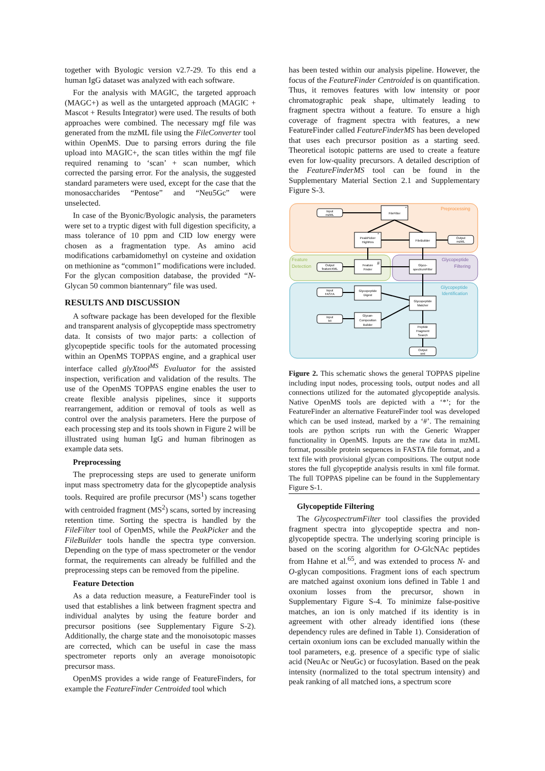together with Byologic version v2.7-29. To this end a human IgG dataset was analyzed with each software.
For the analysis with MAGIC, the targeted approach (MAGC+) as well as the untargeted approach (MAGIC + Mascot + Results Integrator) were used. The results of both approaches were combined. The necessary mgf file was generated from the mzML file using the FileConverter tool within OpenMS. Due to parsing errors during the file upload into MAGIC+, the scan titles within the mgf file required renaming to ‘scan’ + scan number, which corrected the parsing error. For the analysis, the suggested standard parameters were used, except for the case that the monosaccharides “Pentose” and “Neu5Gc” were unselected.
In case of the Byonic/Byologic analysis, the parameters were set to a tryptic digest with full digestion specificity, a mass tolerance of 10 ppm and CID low energy were chosen as a fragmentation type. As amino acid modifications carbamidomethyl on cysteine and oxidation on methionine as “common1” modifications were included. For the glycan composition database, the provided “N-Glycan 50 common biantennary” file was used.
RESULTS AND DISCUSSION
A software package has been developed for the flexible and transparent analysis of glycopeptide mass spectrometry data. It consists of two major parts: a collection of glycopeptide specific tools for the automated processing within an OpenMS TOPPAS engine, and a graphical user interface called glyXtool<sup>MS</sup> Evaluator for the assisted inspection, verification and validation of the results. The use of the OpenMS TOPPAS engine enables the user to create flexible analysis pipelines, since it supports rearrangement, addition or removal of tools as well as control over the analysis parameters. Here the purpose of each processing step and its tools shown in Figure 2 will be illustrated using human IgG and human fibrinogen as example data sets.
Preprocessing
The preprocessing steps are used to generate uniform input mass spectrometry data for the glycopeptide analysis tools. Required are profile precursor (MS<sup>1</sup>) scans together with centroided fragment (MS<sup>2</sup>) scans, sorted by increasing retention time. Sorting the spectra is handled by the FileFilter tool of OpenMS, while the PeakPicker and the FileBuilder tools handle the spectra type conversion. Depending on the type of mass spectrometer or the vendor format, the requirements can already be fulfilled and the preprocessing steps can be removed from the pipeline.
Feature Detection
As a data reduction measure, a FeatureFinder tool is used that establishes a link between fragment spectra and individual analytes by using the feature border and precursor positions (see Supplementary Figure S-2). Additionally, the charge state and the monoisotopic masses are corrected, which can be useful in case the mass spectrometer reports only an average monoisotopic precursor mass.
OpenMS provides a wide range of FeatureFinders, for example the FeatureFinder Centroided tool which
has been tested within our analysis pipeline. However, the focus of the FeatureFinder Centroided is on quantification. Thus, it removes features with low intensity or poor chromatographic peak shape, ultimately leading to fragment spectra without a feature. To ensure a high coverage of fragment spectra with features, a new FeatureFinder called FeatureFinderMS has been developed that uses each precursor position as a starting seed. Theoretical isotopic patterns are used to create a feature even for low-quality precursors. A detailed description of the FeatureFinderMS tool can be found in the Supplementary Material Section 2.1 and Supplementary Figure S-3.
Preprocessing
Feature
Detection
Glycopeptide
Filtering
Glycopeptide
Identification
Input
mzML
FileFilter
PeakPicker
HighRes
FileBuilder
Output
mzML
Output
featureXML
Feature
Finder
Glyco-
spectrumFilter
Input
FASTA
Glycopeptide
Digest
Input
txt
Glycan-
Composition
Builder
Glycopeptide
Matcher
Peptide
Fragment
Search
Output
xml
*
*
#
Figure 2. This schematic shows the general TOPPAS pipeline including input nodes, processing tools, output nodes and all connections utilized for the automated glycopeptide analysis. Native OpenMS tools are depicted with a ‘*’; for the FeatureFinder an alternative FeatureFinder tool was developed which can be used instead, marked by a ‘#’. The remaining tools are python scripts run with the Generic Wrapper functionality in OpenMS. Inputs are the raw data in mzML format, possible protein sequences in FASTA file format, and a text file with provisional glycan compositions. The output node stores the full glycopeptide analysis results in xml file format. The full TOPPAS pipeline can be found in the Supplementary Figure S-1.
Glycopeptide Filtering
The GlycospectrumFilter tool classifies the provided fragment spectra into glycopeptide spectra and non-glycopeptide spectra. The underlying scoring principle is based on the scoring algorithm for O-GlcNAc peptides from Hahne et al.<sup>65</sup>, and was extended to process N- and O-glycan compositions. Fragment ions of each spectrum are matched against oxonium ions defined in Table 1 and oxonium losses from the precursor, shown in Supplementary Figure S-4. To minimize false-positive matches, an ion is only matched if its identity is in agreement with other already identified ions (these dependency rules are defined in Table 1). Consideration of certain oxonium ions can be excluded manually within the tool parameters, e.g. presence of a specific type of sialic acid (NeuAc or NeuGc) or fucosylation. Based on the peak intensity (normalized to the total spectrum intensity) and peak ranking of all matched ions, a spectrum score